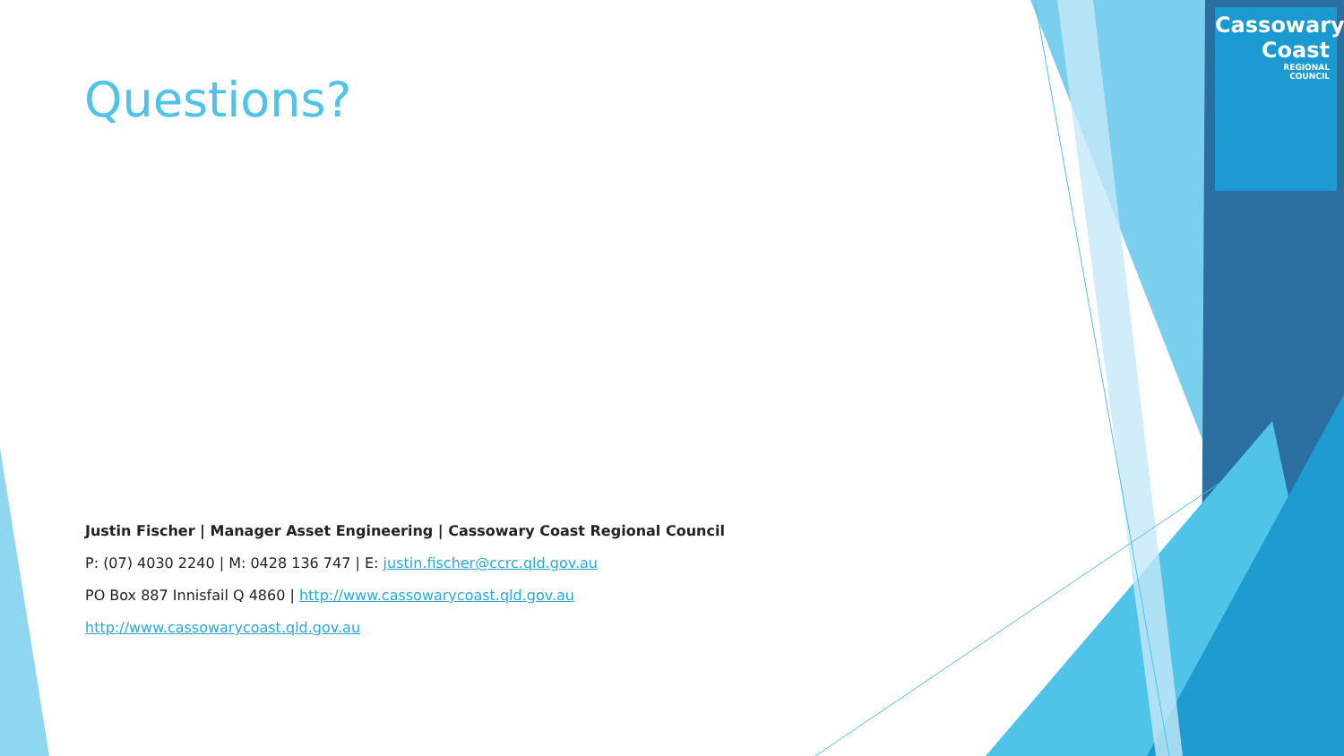Cassowary
Coast
REGIONAL
COUNCIL
Questions?
Justin Fischer | Manager Asset Engineering | Cassowary Coast Regional Council
P: (07) 4030 2240 | M: 0428 136 747 | E: justin.fischer@ccrc.qld.gov.au
PO Box 887 Innisfail Q 4860 | http://www.cassowarycoast.qld.gov.au
http://www.cassowarycoast.qld.gov.au